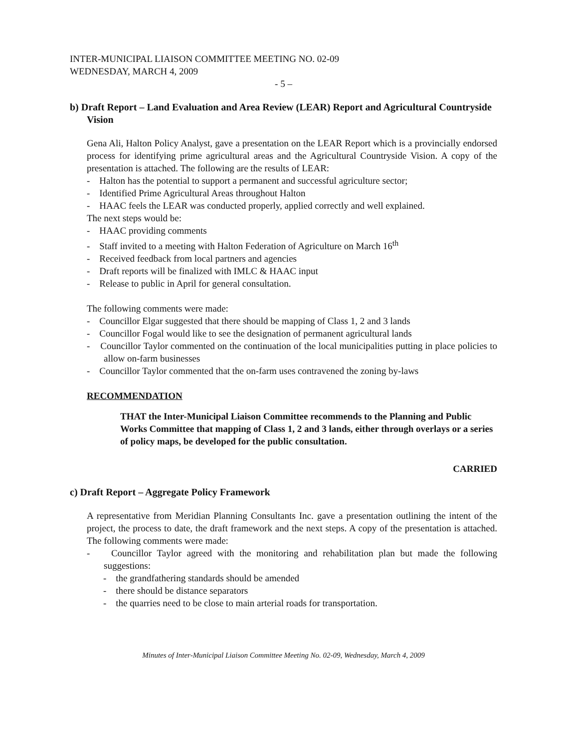INTER-MUNICIPAL LIAISON COMMITTEE MEETING NO. 02-09
WEDNESDAY, MARCH 4, 2009
- 5 –
b) Draft Report – Land Evaluation and Area Review (LEAR) Report and Agricultural Countryside Vision
Gena Ali, Halton Policy Analyst, gave a presentation on the LEAR Report which is a provincially endorsed process for identifying prime agricultural areas and the Agricultural Countryside Vision. A copy of the presentation is attached. The following are the results of LEAR:
- Halton has the potential to support a permanent and successful agriculture sector;
- Identified Prime Agricultural Areas throughout Halton
- HAAC feels the LEAR was conducted properly, applied correctly and well explained.
The next steps would be:
- HAAC providing comments
- Staff invited to a meeting with Halton Federation of Agriculture on March 16<sup>th</sup>
- Received feedback from local partners and agencies
- Draft reports will be finalized with IMLC & HAAC input
- Release to public in April for general consultation.
The following comments were made:
- Councillor Elgar suggested that there should be mapping of Class 1, 2 and 3 lands
- Councillor Fogal would like to see the designation of permanent agricultural lands
- Councillor Taylor commented on the continuation of the local municipalities putting in place policies to allow on-farm businesses
- Councillor Taylor commented that the on-farm uses contravened the zoning by-laws
RECOMMENDATION
THAT the Inter-Municipal Liaison Committee recommends to the Planning and Public Works Committee that mapping of Class 1, 2 and 3 lands, either through overlays or a series of policy maps, be developed for the public consultation.
CARRIED
c) Draft Report – Aggregate Policy Framework
A representative from Meridian Planning Consultants Inc. gave a presentation outlining the intent of the project, the process to date, the draft framework and the next steps. A copy of the presentation is attached. The following comments were made:
- Councillor Taylor agreed with the monitoring and rehabilitation plan but made the following suggestions:
- the grandfathering standards should be amended
- there should be distance separators
- the quarries need to be close to main arterial roads for transportation.
Minutes of Inter-Municipal Liaison Committee Meeting No. 02-09, Wednesday, March 4, 2009